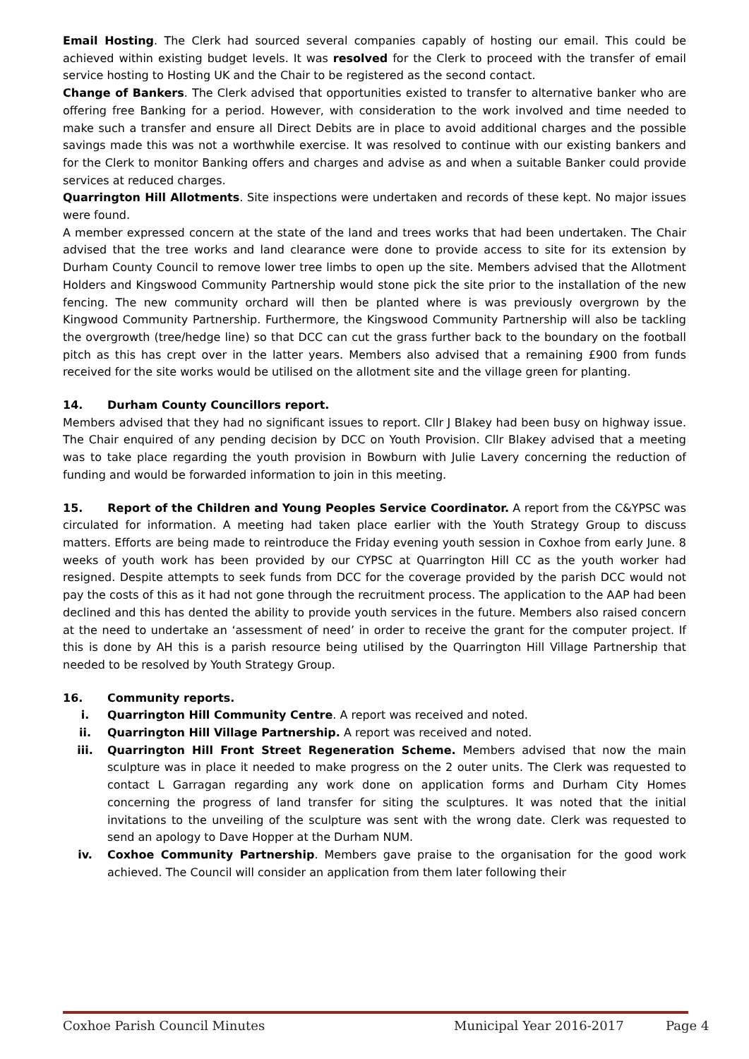Email Hosting. The Clerk had sourced several companies capably of hosting our email. This could be achieved within existing budget levels. It was resolved for the Clerk to proceed with the transfer of email service hosting to Hosting UK and the Chair to be registered as the second contact.
Change of Bankers. The Clerk advised that opportunities existed to transfer to alternative banker who are offering free Banking for a period. However, with consideration to the work involved and time needed to make such a transfer and ensure all Direct Debits are in place to avoid additional charges and the possible savings made this was not a worthwhile exercise. It was resolved to continue with our existing bankers and for the Clerk to monitor Banking offers and charges and advise as and when a suitable Banker could provide services at reduced charges.
Quarrington Hill Allotments. Site inspections were undertaken and records of these kept. No major issues were found.
A member expressed concern at the state of the land and trees works that had been undertaken. The Chair advised that the tree works and land clearance were done to provide access to site for its extension by Durham County Council to remove lower tree limbs to open up the site. Members advised that the Allotment Holders and Kingswood Community Partnership would stone pick the site prior to the installation of the new fencing. The new community orchard will then be planted where is was previously overgrown by the Kingwood Community Partnership. Furthermore, the Kingswood Community Partnership will also be tackling the overgrowth (tree/hedge line) so that DCC can cut the grass further back to the boundary on the football pitch as this has crept over in the latter years. Members also advised that a remaining £900 from funds received for the site works would be utilised on the allotment site and the village green for planting.
14. Durham County Councillors report.
Members advised that they had no significant issues to report. Cllr J Blakey had been busy on highway issue. The Chair enquired of any pending decision by DCC on Youth Provision. Cllr Blakey advised that a meeting was to take place regarding the youth provision in Bowburn with Julie Lavery concerning the reduction of funding and would be forwarded information to join in this meeting.
15. Report of the Children and Young Peoples Service Coordinator. A report from the C&YPSC was circulated for information. A meeting had taken place earlier with the Youth Strategy Group to discuss matters. Efforts are being made to reintroduce the Friday evening youth session in Coxhoe from early June. 8 weeks of youth work has been provided by our CYPSC at Quarrington Hill CC as the youth worker had resigned. Despite attempts to seek funds from DCC for the coverage provided by the parish DCC would not pay the costs of this as it had not gone through the recruitment process. The application to the AAP had been declined and this has dented the ability to provide youth services in the future. Members also raised concern at the need to undertake an ‘assessment of need’ in order to receive the grant for the computer project. If this is done by AH this is a parish resource being utilised by the Quarrington Hill Village Partnership that needed to be resolved by Youth Strategy Group.
16. Community reports.
i. Quarrington Hill Community Centre. A report was received and noted.
ii. Quarrington Hill Village Partnership. A report was received and noted.
iii. Quarrington Hill Front Street Regeneration Scheme. Members advised that now the main sculpture was in place it needed to make progress on the 2 outer units. The Clerk was requested to contact L Garragan regarding any work done on application forms and Durham City Homes concerning the progress of land transfer for siting the sculptures. It was noted that the initial invitations to the unveiling of the sculpture was sent with the wrong date. Clerk was requested to send an apology to Dave Hopper at the Durham NUM.
iv. Coxhoe Community Partnership. Members gave praise to the organisation for the good work achieved. The Council will consider an application from them later following their
Coxhoe Parish Council Minutes Municipal Year 2016-2017 Page 4